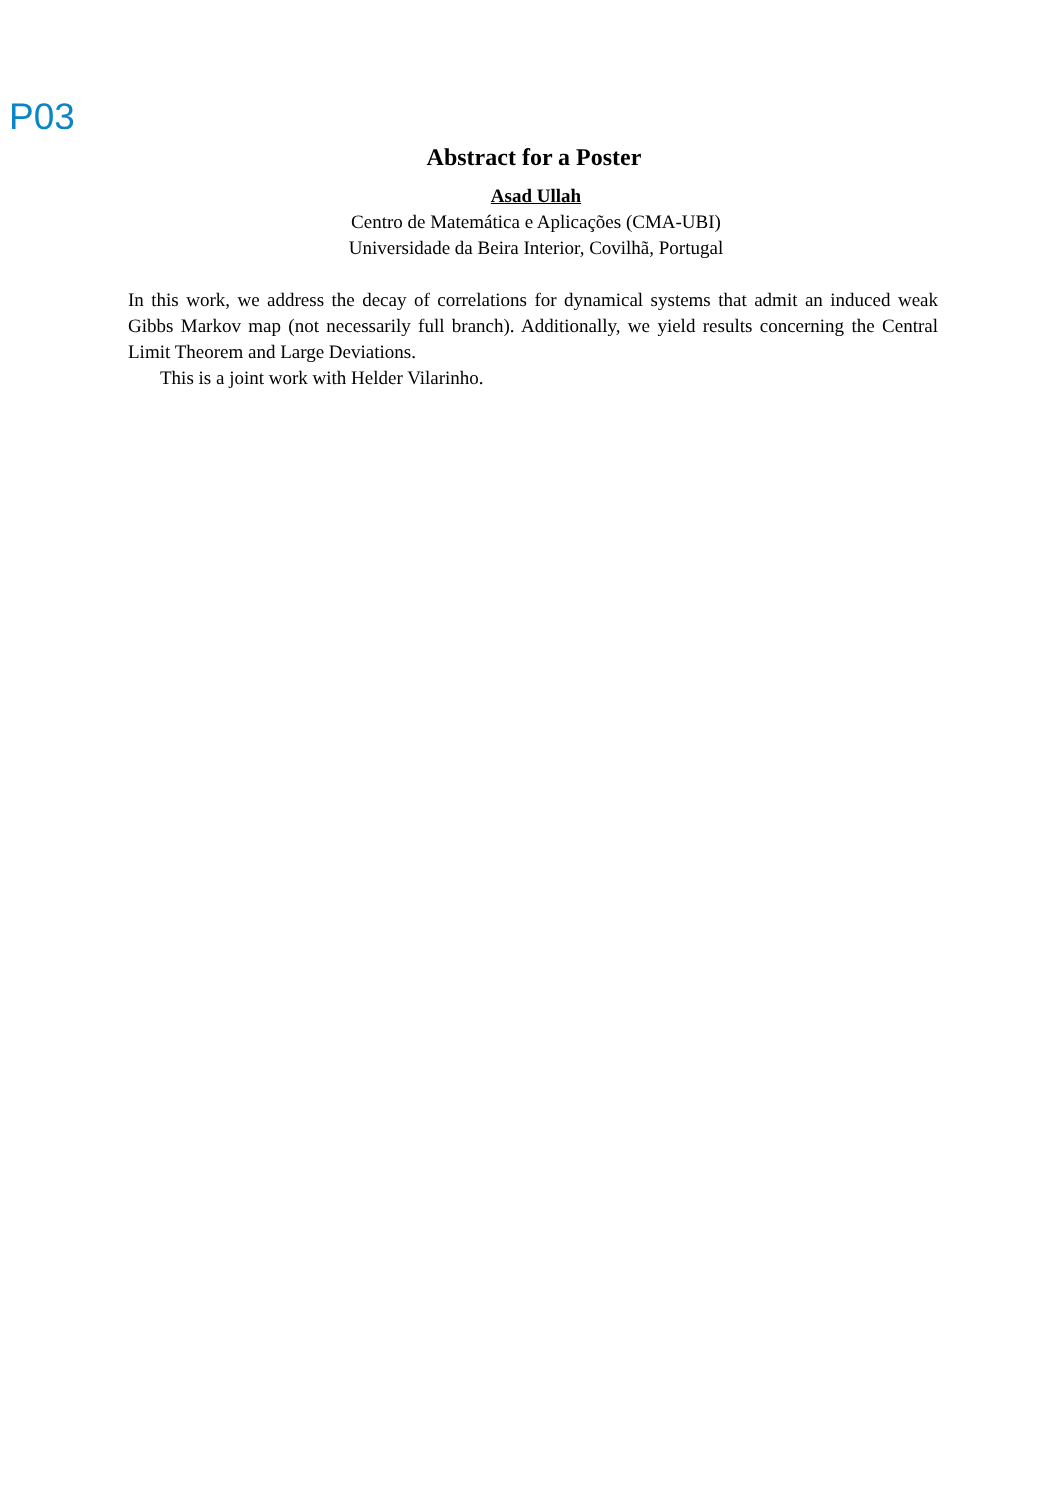P03
Abstract for a Poster
Asad Ullah
Centro de Matemática e Aplicações (CMA-UBI)
Universidade da Beira Interior, Covilhã, Portugal
In this work, we address the decay of correlations for dynamical systems that admit an induced weak Gibbs Markov map (not necessarily full branch). Additionally, we yield results concerning the Central Limit Theorem and Large Deviations.
This is a joint work with Helder Vilarinho.